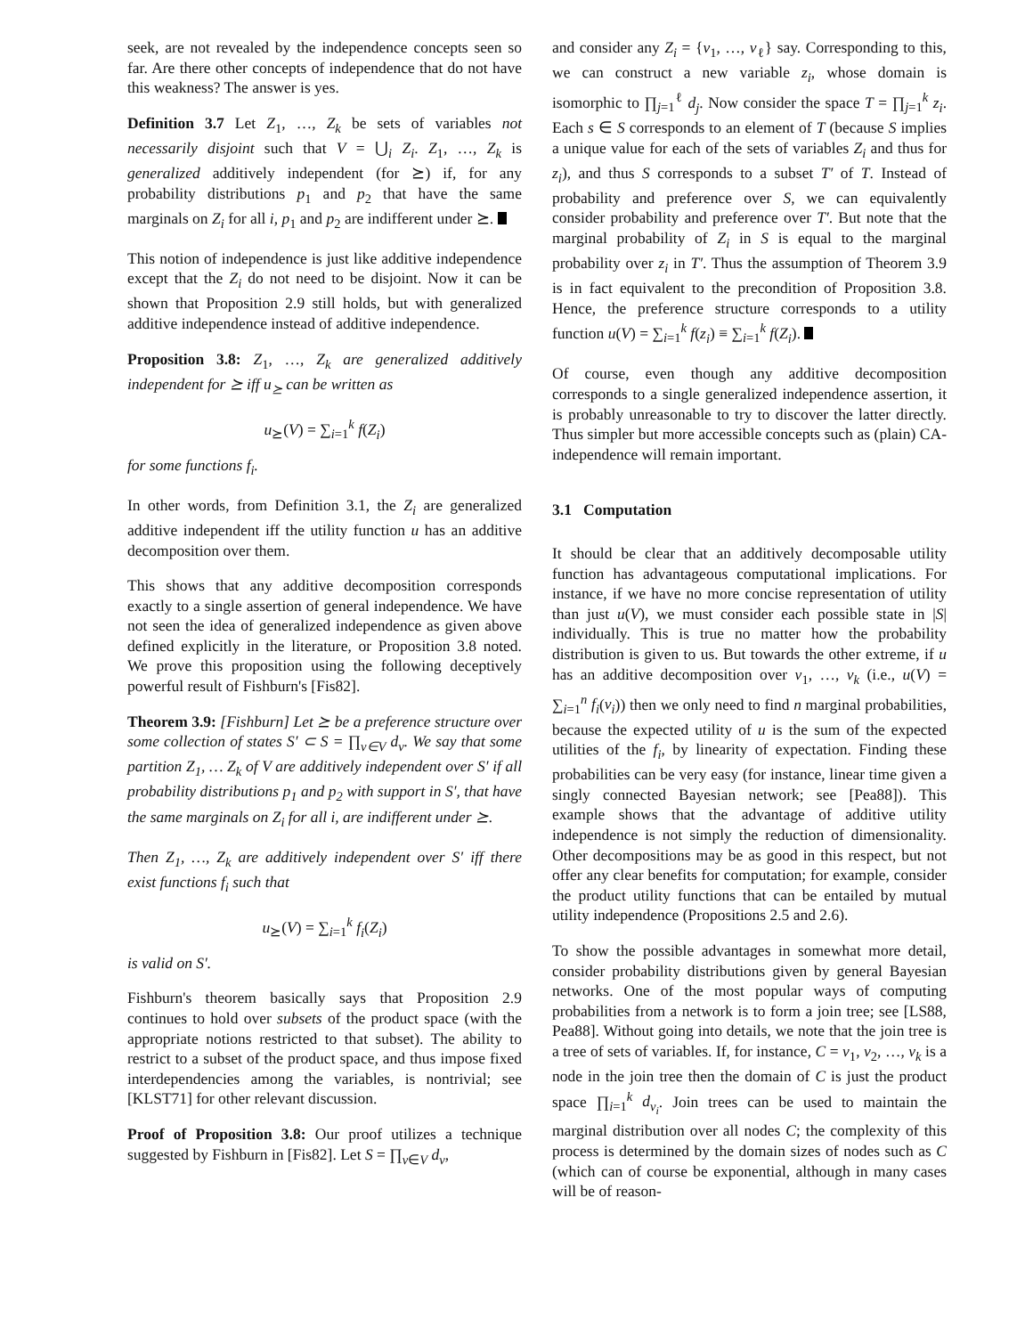seek, are not revealed by the independence concepts seen so far. Are there other concepts of independence that do not have this weakness? The answer is yes.
Definition 3.7 Let Z<sub>1</sub>, …, Z<sub>k</sub> be sets of variables not necessarily disjoint such that V = ⋃<sub>i</sub> Z<sub>i</sub>. Z<sub>1</sub>, …, Z<sub>k</sub> is generalized additively independent (for ⪰) if, for any probability distributions p<sub>1</sub> and p<sub>2</sub> that have the same marginals on Z<sub>i</sub> for all i, p<sub>1</sub> and p<sub>2</sub> are indifferent under ⪰.
This notion of independence is just like additive independence except that the Z<sub>i</sub> do not need to be disjoint. Now it can be shown that Proposition 2.9 still holds, but with generalized additive independence instead of additive independence.
Proposition 3.8: Z<sub>1</sub>, …, Z<sub>k</sub> are generalized additively independent for ⪰ iff u<sub>⪰</sub> can be written as
u<sub>⪰</sub>(V) = ∑<sub>i=1</sub><sup>k</sup> f(Z<sub>i</sub>)
for some functions f<sub>i</sub>.
In other words, from Definition 3.1, the Z<sub>i</sub> are generalized additive independent iff the utility function u has an additive decomposition over them.
This shows that any additive decomposition corresponds exactly to a single assertion of general independence. We have not seen the idea of generalized independence as given above defined explicitly in the literature, or Proposition 3.8 noted. We prove this proposition using the following deceptively powerful result of Fishburn's [Fis82].
Theorem 3.9: [Fishburn] Let ⪰ be a preference structure over some collection of states S′ ⊂ S = ∏<sub>v∈V</sub> d<sub>v</sub>. We say that some partition Z<sub>1</sub>, … Z<sub>k</sub> of V are additively independent over S′ if all probability distributions p<sub>1</sub> and p<sub>2</sub> with support in S′, that have the same marginals on Z<sub>i</sub> for all i, are indifferent under ⪰.
Then Z<sub>1</sub>, …, Z<sub>k</sub> are additively independent over S′ iff there exist functions f<sub>i</sub> such that
u<sub>⪰</sub>(V) = ∑<sub>i=1</sub><sup>k</sup> f<sub>i</sub>(Z<sub>i</sub>)
is valid on S′.
Fishburn's theorem basically says that Proposition 2.9 continues to hold over subsets of the product space (with the appropriate notions restricted to that subset). The ability to restrict to a subset of the product space, and thus impose fixed interdependencies among the variables, is nontrivial; see [KLST71] for other relevant discussion.
Proof of Proposition 3.8: Our proof utilizes a technique suggested by Fishburn in [Fis82]. Let S = ∏<sub>v∈V</sub> d<sub>v</sub>,
and consider any Z<sub>i</sub> = {v<sub>1</sub>, …, v<sub>ℓ</sub>} say. Corresponding to this, we can construct a new variable z<sub>i</sub>, whose domain is isomorphic to ∏<sub>j=1</sub><sup>ℓ</sup> d<sub>j</sub>. Now consider the space T = ∏<sub>j=1</sub><sup>k</sup> z<sub>i</sub>. Each s ∈ S corresponds to an element of T (because S implies a unique value for each of the sets of variables Z<sub>i</sub> and thus for z<sub>i</sub>), and thus S corresponds to a subset T′ of T. Instead of probability and preference over S, we can equivalently consider probability and preference over T′. But note that the marginal probability of Z<sub>i</sub> in S is equal to the marginal probability over z<sub>i</sub> in T′. Thus the assumption of Theorem 3.9 is in fact equivalent to the precondition of Proposition 3.8. Hence, the preference structure corresponds to a utility function u(V) = ∑<sub>i=1</sub><sup>k</sup> f(z<sub>i</sub>) ≡ ∑<sub>i=1</sub><sup>k</sup> f(Z<sub>i</sub>).
Of course, even though any additive decomposition corresponds to a single generalized independence assertion, it is probably unreasonable to try to discover the latter directly. Thus simpler but more accessible concepts such as (plain) CA-independence will remain important.
3.1 Computation
It should be clear that an additively decomposable utility function has advantageous computational implications. For instance, if we have no more concise representation of utility than just u(V), we must consider each possible state in |S| individually. This is true no matter how the probability distribution is given to us. But towards the other extreme, if u has an additive decomposition over v<sub>1</sub>, …, v<sub>k</sub> (i.e., u(V) = ∑<sub>i=1</sub><sup>n</sup> f<sub>i</sub>(v<sub>i</sub>)) then we only need to find n marginal probabilities, because the expected utility of u is the sum of the expected utilities of the f<sub>i</sub>, by linearity of expectation. Finding these probabilities can be very easy (for instance, linear time given a singly connected Bayesian network; see [Pea88]). This example shows that the advantage of additive utility independence is not simply the reduction of dimensionality. Other decompositions may be as good in this respect, but not offer any clear benefits for computation; for example, consider the product utility functions that can be entailed by mutual utility independence (Propositions 2.5 and 2.6).
To show the possible advantages in somewhat more detail, consider probability distributions given by general Bayesian networks. One of the most popular ways of computing probabilities from a network is to form a join tree; see [LS88, Pea88]. Without going into details, we note that the join tree is a tree of sets of variables. If, for instance, C = v<sub>1</sub>, v<sub>2</sub>, …, v<sub>k</sub> is a node in the join tree then the domain of C is just the product space ∏<sub>i=1</sub><sup>k</sup> d<sub>v<sub>i</sub></sub>. Join trees can be used to maintain the marginal distribution over all nodes C; the complexity of this process is determined by the domain sizes of nodes such as C (which can of course be exponential, although in many cases will be of reason-